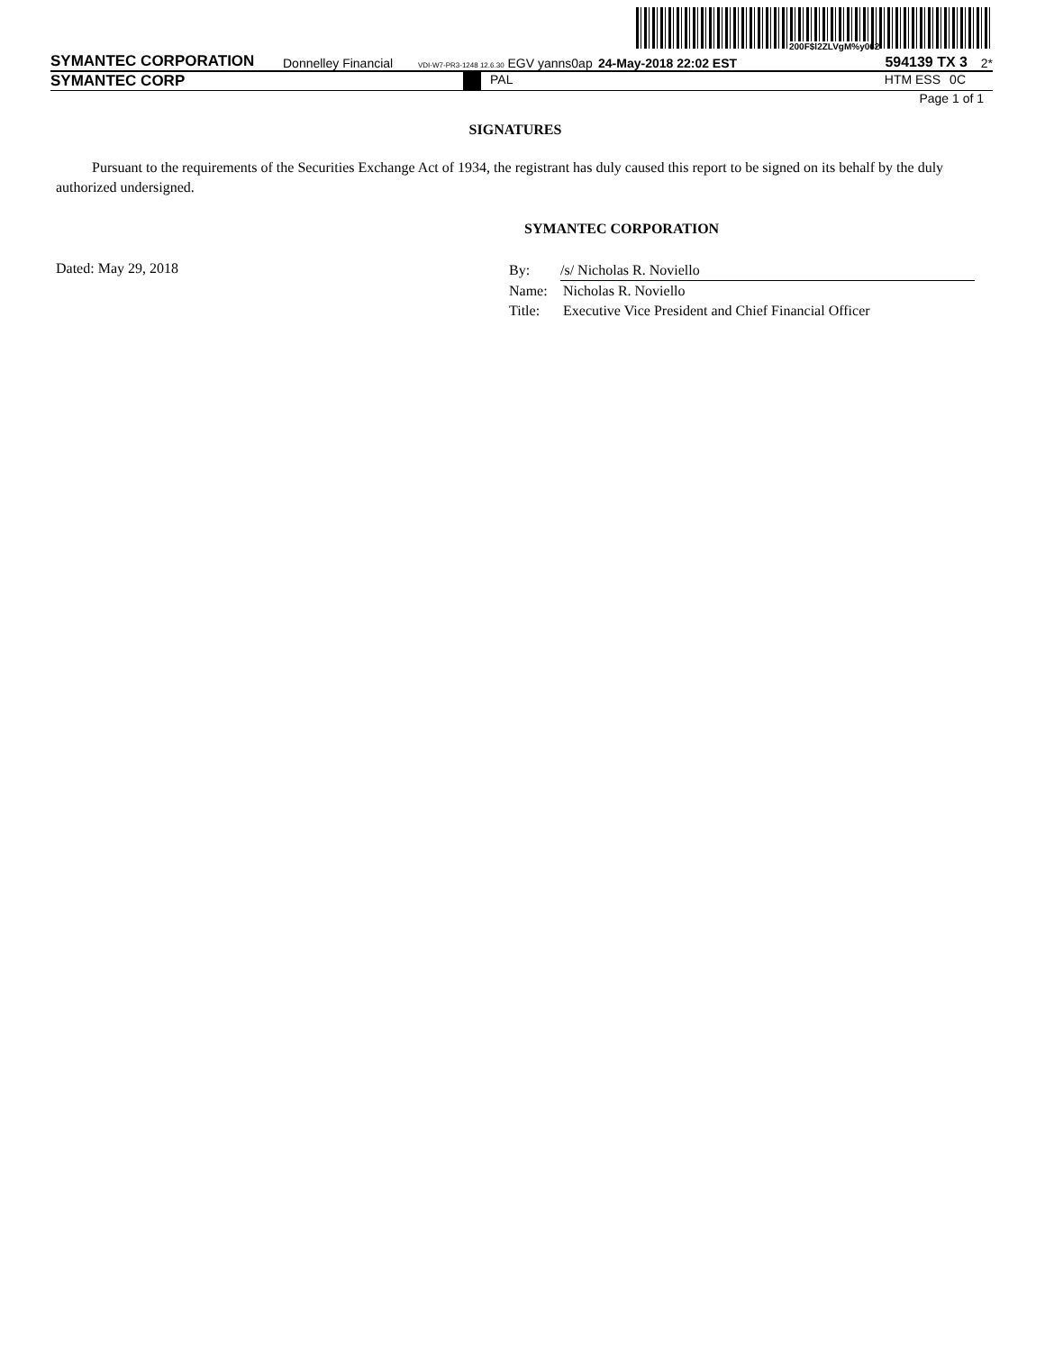200F$l2ZLVgM%y062
SYMANTEC CORPORATION Donnelley Financial VDI-W7-PR3-1248 12.6.30 EGV yanns0ap 24-May-2018 22:02 EST 594139 TX 3 2*
SYMANTEC CORP PAL HTM ESS 0C
Page 1 of 1
SIGNATURES
Pursuant to the requirements of the Securities Exchange Act of 1934, the registrant has duly caused this report to be signed on its behalf by the duly authorized undersigned.
SYMANTEC CORPORATION
Dated: May 29, 2018
By: /s/ Nicholas R. Noviello
Name: Nicholas R. Noviello
Title: Executive Vice President and Chief Financial Officer